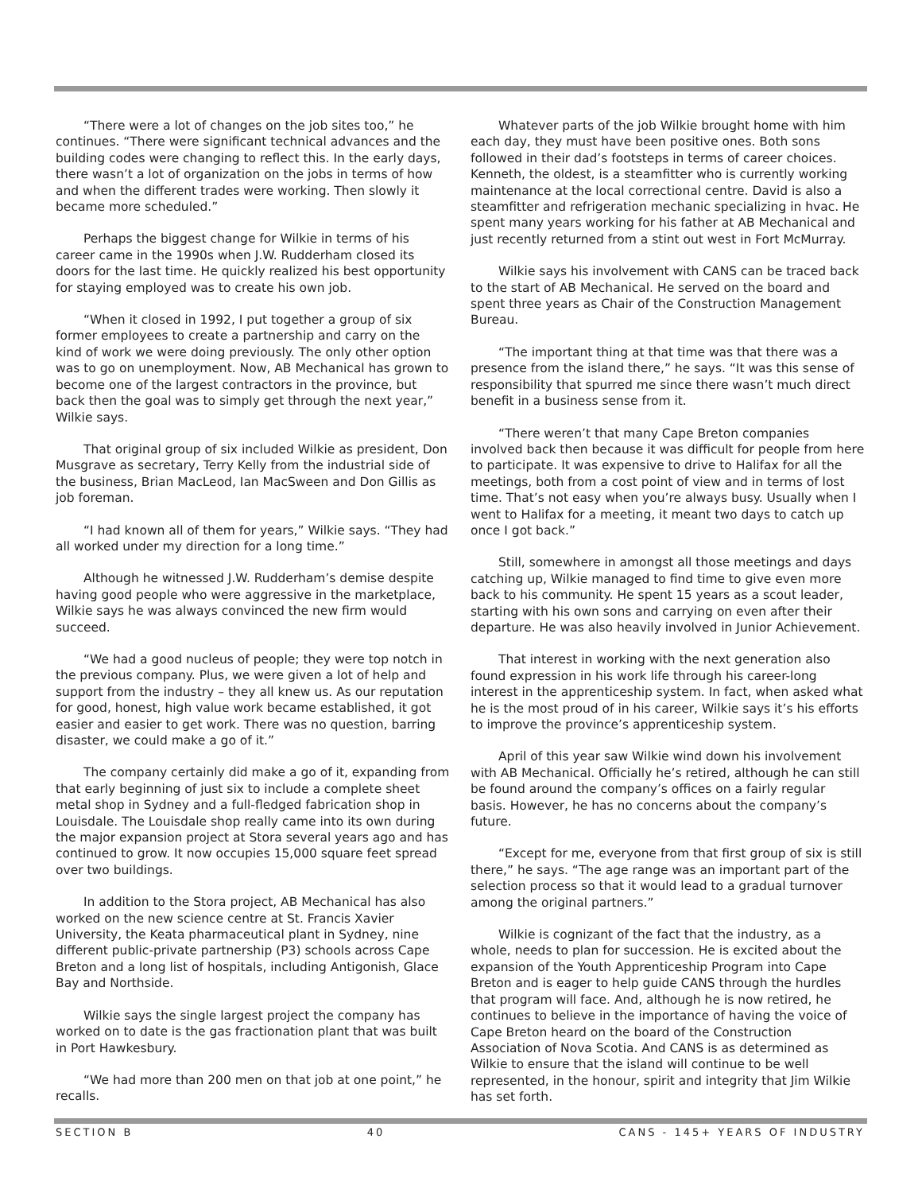“There were a lot of changes on the job sites too,” he continues. “There were significant technical advances and the building codes were changing to reflect this. In the early days, there wasn’t a lot of organization on the jobs in terms of how and when the different trades were working. Then slowly it became more scheduled.”
Perhaps the biggest change for Wilkie in terms of his career came in the 1990s when J.W. Rudderham closed its doors for the last time. He quickly realized his best opportunity for staying employed was to create his own job.
“When it closed in 1992, I put together a group of six former employees to create a partnership and carry on the kind of work we were doing previously. The only other option was to go on unemployment. Now, AB Mechanical has grown to become one of the largest contractors in the province, but back then the goal was to simply get through the next year,” Wilkie says.
That original group of six included Wilkie as president, Don Musgrave as secretary, Terry Kelly from the industrial side of the business, Brian MacLeod, Ian MacSween and Don Gillis as job foreman.
“I had known all of them for years,” Wilkie says. “They had all worked under my direction for a long time.”
Although he witnessed J.W. Rudderham’s demise despite having good people who were aggressive in the marketplace, Wilkie says he was always convinced the new firm would succeed.
“We had a good nucleus of people; they were top notch in the previous company. Plus, we were given a lot of help and support from the industry – they all knew us. As our reputation for good, honest, high value work became established, it got easier and easier to get work. There was no question, barring disaster, we could make a go of it.”
The company certainly did make a go of it, expanding from that early beginning of just six to include a complete sheet metal shop in Sydney and a full-fledged fabrication shop in Louisdale. The Louisdale shop really came into its own during the major expansion project at Stora several years ago and has continued to grow. It now occupies 15,000 square feet spread over two buildings.
In addition to the Stora project, AB Mechanical has also worked on the new science centre at St. Francis Xavier University, the Keata pharmaceutical plant in Sydney, nine different public-private partnership (P3) schools across Cape Breton and a long list of hospitals, including Antigonish, Glace Bay and Northside.
Wilkie says the single largest project the company has worked on to date is the gas fractionation plant that was built in Port Hawkesbury.
“We had more than 200 men on that job at one point,” he recalls.
Whatever parts of the job Wilkie brought home with him each day, they must have been positive ones. Both sons followed in their dad’s footsteps in terms of career choices. Kenneth, the oldest, is a steamfitter who is currently working maintenance at the local correctional centre. David is also a steamfitter and refrigeration mechanic specializing in hvac. He spent many years working for his father at AB Mechanical and just recently returned from a stint out west in Fort McMurray.
Wilkie says his involvement with CANS can be traced back to the start of AB Mechanical. He served on the board and spent three years as Chair of the Construction Management Bureau.
“The important thing at that time was that there was a presence from the island there,” he says. “It was this sense of responsibility that spurred me since there wasn’t much direct benefit in a business sense from it.
“There weren’t that many Cape Breton companies involved back then because it was difficult for people from here to participate. It was expensive to drive to Halifax for all the meetings, both from a cost point of view and in terms of lost time. That’s not easy when you’re always busy. Usually when I went to Halifax for a meeting, it meant two days to catch up once I got back.”
Still, somewhere in amongst all those meetings and days catching up, Wilkie managed to find time to give even more back to his community. He spent 15 years as a scout leader, starting with his own sons and carrying on even after their departure. He was also heavily involved in Junior Achievement.
That interest in working with the next generation also found expression in his work life through his career-long interest in the apprenticeship system. In fact, when asked what he is the most proud of in his career, Wilkie says it’s his efforts to improve the province’s apprenticeship system.
April of this year saw Wilkie wind down his involvement with AB Mechanical. Officially he’s retired, although he can still be found around the company’s offices on a fairly regular basis. However, he has no concerns about the company’s future.
“Except for me, everyone from that first group of six is still there,” he says. “The age range was an important part of the selection process so that it would lead to a gradual turnover among the original partners.”
Wilkie is cognizant of the fact that the industry, as a whole, needs to plan for succession. He is excited about the expansion of the Youth Apprenticeship Program into Cape Breton and is eager to help guide CANS through the hurdles that program will face. And, although he is now retired, he continues to believe in the importance of having the voice of Cape Breton heard on the board of the Construction Association of Nova Scotia. And CANS is as determined as Wilkie to ensure that the island will continue to be well represented, in the honour, spirit and integrity that Jim Wilkie has set forth.
SECTION B 40 CANS - 145+ YEARS OF INDUSTRY